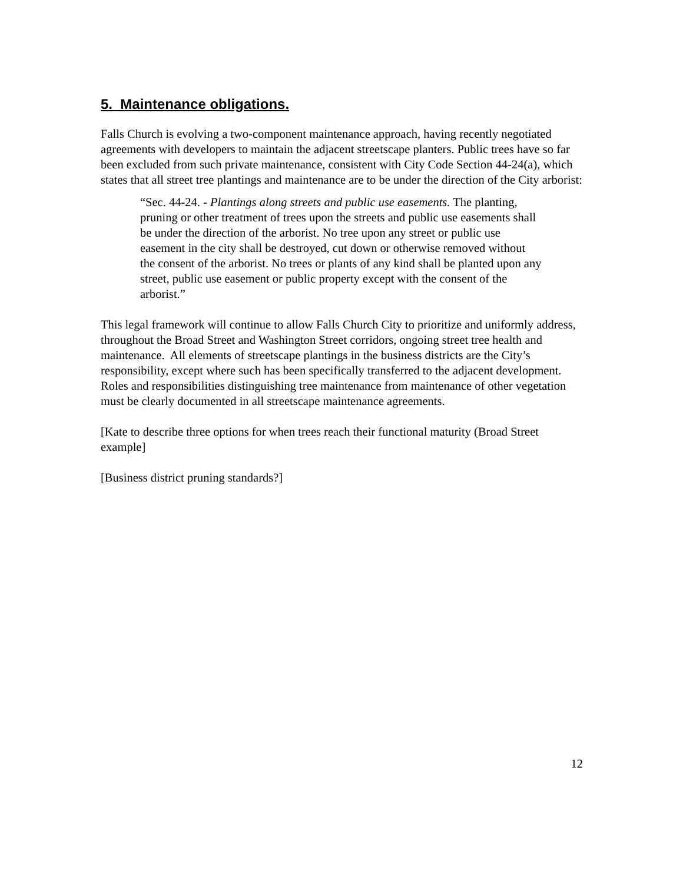5. Maintenance obligations.
Falls Church is evolving a two-component maintenance approach, having recently negotiated agreements with developers to maintain the adjacent streetscape planters. Public trees have so far been excluded from such private maintenance, consistent with City Code Section 44-24(a), which states that all street tree plantings and maintenance are to be under the direction of the City arborist:
“Sec. 44-24. - Plantings along streets and public use easements. The planting, pruning or other treatment of trees upon the streets and public use easements shall be under the direction of the arborist. No tree upon any street or public use easement in the city shall be destroyed, cut down or otherwise removed without the consent of the arborist. No trees or plants of any kind shall be planted upon any street, public use easement or public property except with the consent of the arborist.”
This legal framework will continue to allow Falls Church City to prioritize and uniformly address, throughout the Broad Street and Washington Street corridors, ongoing street tree health and maintenance. All elements of streetscape plantings in the business districts are the City’s responsibility, except where such has been specifically transferred to the adjacent development. Roles and responsibilities distinguishing tree maintenance from maintenance of other vegetation must be clearly documented in all streetscape maintenance agreements.
[Kate to describe three options for when trees reach their functional maturity (Broad Street example]
[Business district pruning standards?]
12